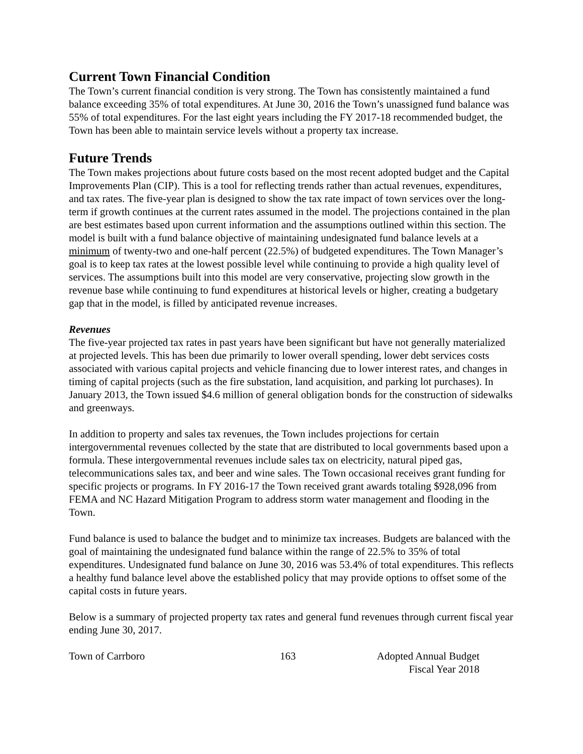Current Town Financial Condition
The Town’s current financial condition is very strong. The Town has consistently maintained a fund balance exceeding 35% of total expenditures. At June 30, 2016 the Town’s unassigned fund balance was 55% of total expenditures. For the last eight years including the FY 2017-18 recommended budget, the Town has been able to maintain service levels without a property tax increase.
Future Trends
The Town makes projections about future costs based on the most recent adopted budget and the Capital Improvements Plan (CIP). This is a tool for reflecting trends rather than actual revenues, expenditures, and tax rates. The five-year plan is designed to show the tax rate impact of town services over the long-term if growth continues at the current rates assumed in the model. The projections contained in the plan are best estimates based upon current information and the assumptions outlined within this section. The model is built with a fund balance objective of maintaining undesignated fund balance levels at a minimum of twenty-two and one-half percent (22.5%) of budgeted expenditures. The Town Manager’s goal is to keep tax rates at the lowest possible level while continuing to provide a high quality level of services. The assumptions built into this model are very conservative, projecting slow growth in the revenue base while continuing to fund expenditures at historical levels or higher, creating a budgetary gap that in the model, is filled by anticipated revenue increases.
Revenues
The five-year projected tax rates in past years have been significant but have not generally materialized at projected levels. This has been due primarily to lower overall spending, lower debt services costs associated with various capital projects and vehicle financing due to lower interest rates, and changes in timing of capital projects (such as the fire substation, land acquisition, and parking lot purchases). In January 2013, the Town issued $4.6 million of general obligation bonds for the construction of sidewalks and greenways.
In addition to property and sales tax revenues, the Town includes projections for certain intergovernmental revenues collected by the state that are distributed to local governments based upon a formula. These intergovernmental revenues include sales tax on electricity, natural piped gas, telecommunications sales tax, and beer and wine sales. The Town occasional receives grant funding for specific projects or programs. In FY 2016-17 the Town received grant awards totaling $928,096 from FEMA and NC Hazard Mitigation Program to address storm water management and flooding in the Town.
Fund balance is used to balance the budget and to minimize tax increases. Budgets are balanced with the goal of maintaining the undesignated fund balance within the range of 22.5% to 35% of total expenditures. Undesignated fund balance on June 30, 2016 was 53.4% of total expenditures. This reflects a healthy fund balance level above the established policy that may provide options to offset some of the capital costs in future years.
Below is a summary of projected property tax rates and general fund revenues through current fiscal year ending June 30, 2017.
Town of Carrboro 163 Adopted Annual Budget
Fiscal Year 2018